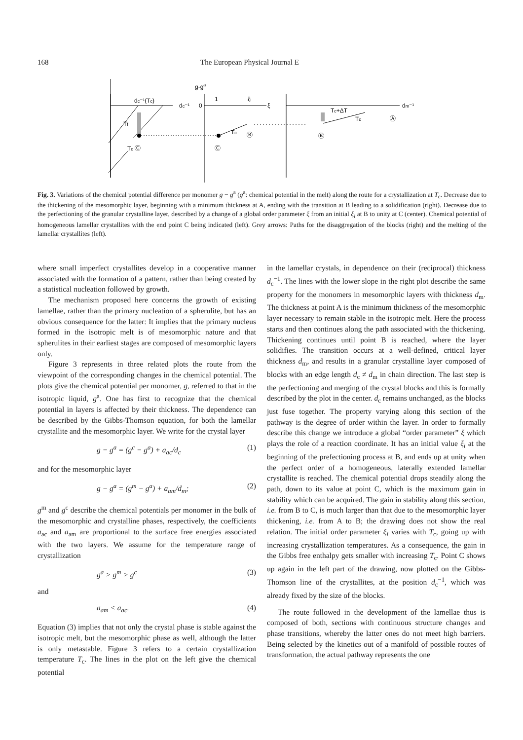168 The European Physical Journal E
g-ga
dc⁻¹(Tc)
dc⁻¹
0
1
ξi
ξ
dm⁻¹
Tc+ΔT
Tc
Ⓐ
Tf
Tc Ⓒ
Ⓒ
Tc
Ⓑ
Ⓑ
Fig. 3. Variations of the chemical potential difference per monomer g − g<sup>a</sup> (g<sup>a</sup>: chemical potential in the melt) along the route for a crystallization at T<sub>c</sub>. Decrease due to the thickening of the mesomorphic layer, beginning with a minimum thickness at A, ending with the transition at B leading to a solidification (right). Decrease due to the perfectioning of the granular crystalline layer, described by a change of a global order parameter ξ from an initial ξ<sub>i</sub> at B to unity at C (center). Chemical potential of homogeneous lamellar crystallites with the end point C being indicated (left). Grey arrows: Paths for the disaggregation of the blocks (right) and the melting of the lamellar crystallites (left).
where small imperfect crystallites develop in a cooperative manner associated with the formation of a pattern, rather than being created by a statistical nucleation followed by growth.
The mechanism proposed here concerns the growth of existing lamellae, rather than the primary nucleation of a spherulite, but has an obvious consequence for the latter: It implies that the primary nucleus formed in the isotropic melt is of mesomorphic nature and that spherulites in their earliest stages are composed of mesomorphic layers only.
Figure 3 represents in three related plots the route from the viewpoint of the corresponding changes in the chemical potential. The plots give the chemical potential per monomer, g, referred to that in the isotropic liquid, g<sup>a</sup>. One has first to recognize that the chemical potential in layers is affected by their thickness. The dependence can be described by the Gibbs-Thomson equation, for both the lamellar crystallite and the mesomorphic layer. We write for the crystal layer
g − g<sup>a</sup> = (g<sup>c</sup> − g<sup>a</sup>) + a<sub>ac</sub>/d<sub>c</sub> (1)
and for the mesomorphic layer
g − g<sup>a</sup> = (g<sup>m</sup> − g<sup>a</sup>) + a<sub>am</sub>/d<sub>m</sub>; (2)
g<sup>m</sup> and g<sup>c</sup> describe the chemical potentials per monomer in the bulk of the mesomorphic and crystalline phases, respectively, the coefficients a<sub>ac</sub> and a<sub>am</sub> are proportional to the surface free energies associated with the two layers. We assume for the temperature range of crystallization
g<sup>a</sup> > g<sup>m</sup> > g<sup>c</sup> (3)
and
a<sub>am</sub> < a<sub>ac</sub>. (4)
Equation (3) implies that not only the crystal phase is stable against the isotropic melt, but the mesomorphic phase as well, although the latter is only metastable. Figure 3 refers to a certain crystallization temperature T<sub>c</sub>. The lines in the plot on the left give the chemical potential
in the lamellar crystals, in dependence on their (reciprocal) thickness d<sub>c</sub><sup>−1</sup>. The lines with the lower slope in the right plot describe the same property for the monomers in mesomorphic layers with thickness d<sub>m</sub>. The thickness at point A is the minimum thickness of the mesomorphic layer necessary to remain stable in the isotropic melt. Here the process starts and then continues along the path associated with the thickening. Thickening continues until point B is reached, where the layer solidifies. The transition occurs at a well-defined, critical layer thickness d<sub>m</sub>, and results in a granular crystalline layer composed of blocks with an edge length d<sub>c</sub> ≠ d<sub>m</sub> in chain direction. The last step is the perfectioning and merging of the crystal blocks and this is formally described by the plot in the center. d<sub>c</sub> remains unchanged, as the blocks just fuse together. The property varying along this section of the pathway is the degree of order within the layer. In order to formally describe this change we introduce a global “order parameter” ξ which plays the role of a reaction coordinate. It has an initial value ξ<sub>i</sub> at the beginning of the prefectioning process at B, and ends up at unity when the perfect order of a homogeneous, laterally extended lamellar crystallite is reached. The chemical potential drops steadily along the path, down to its value at point C, which is the maximum gain in stability which can be acquired. The gain in stability along this section, i.e. from B to C, is much larger than that due to the mesomorphic layer thickening, i.e. from A to B; the drawing does not show the real relation. The initial order parameter ξ<sub>i</sub> varies with T<sub>c</sub>, going up with increasing crystallization temperatures. As a consequence, the gain in the Gibbs free enthalpy gets smaller with increasing T<sub>c</sub>. Point C shows up again in the left part of the drawing, now plotted on the Gibbs-Thomson line of the crystallites, at the position d<sub>c</sub><sup>−1</sup>, which was already fixed by the size of the blocks.
The route followed in the development of the lamellae thus is composed of both, sections with continuous structure changes and phase transitions, whereby the latter ones do not meet high barriers. Being selected by the kinetics out of a manifold of possible routes of transformation, the actual pathway represents the one